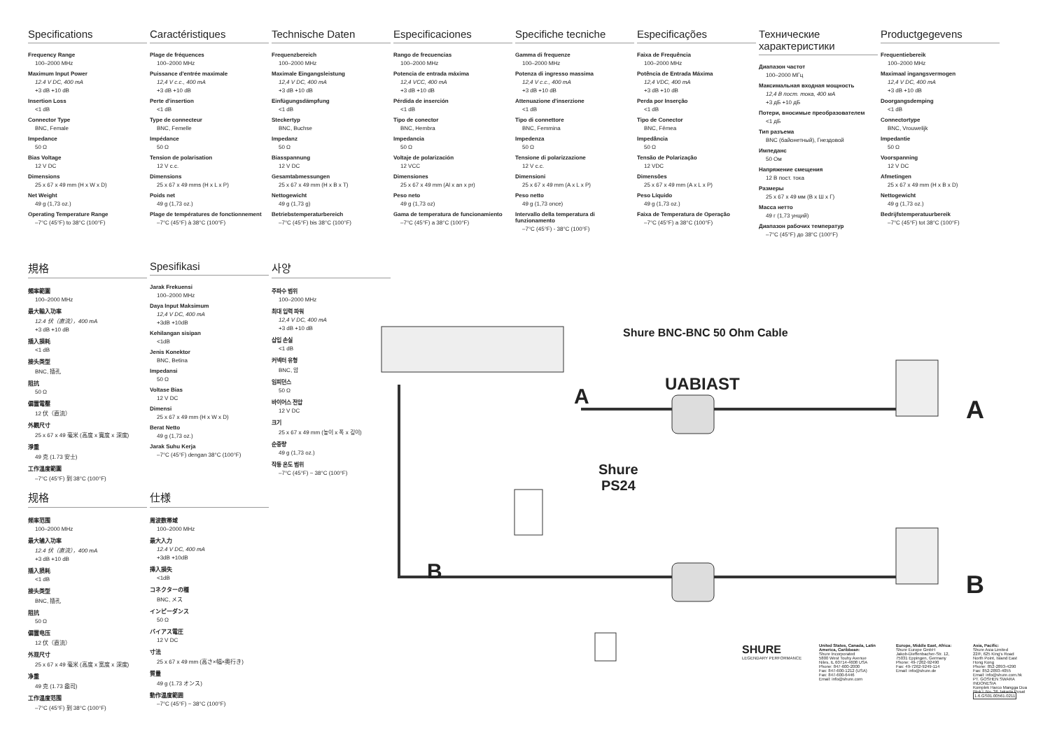Specifications
Frequency Range
100–2000 MHz
Maximum Input Power
12.4 V DC, 400 mA
+3 dB +10 dB
Insertion Loss
<1 dB
Connector Type
BNC, Female
Impedance
50 Ω
Bias Voltage
12 V DC
Dimensions
25 x 67 x 49 mm (H x W x D)
Net Weight
49 g (1,73 oz.)
Operating Temperature Range
–7°C (45°F) to 38°C (100°F)
Caractéristiques
Plage de fréquences
100–2000 MHz
Puissance d'entrée maximale
12,4 V c.c., 400 mA
+3 dB +10 dB
Perte d'insertion
<1 dB
Type de connecteur
BNC, Femelle
Impédance
50 Ω
Tension de polarisation
12 V c.c.
Dimensions
25 x 67 x 49 mms (H x L x P)
Poids net
49 g (1,73 oz.)
Plage de températures de fonctionnement
–7°C (45°F) à 38°C (100°F)
Technische Daten
Frequenzbereich
100–2000 MHz
Maximale Eingangsleistung
12,4 V DC, 400 mA
+3 dB +10 dB
Einfügungsdämpfung
<1 dB
Steckertyp
BNC, Buchse
Impedanz
50 Ω
Biasspannung
12 V DC
Gesamtabmessungen
25 x 67 x 49 mm (H x B x T)
Nettogewicht
49 g (1,73 g)
Betriebstemperaturbereich
–7°C (45°F) bis 38°C (100°F)
Especificaciones
Rango de frecuencias
100–2000 MHz
Potencia de entrada máxima
12,4 VCC, 400 mA
+3 dB +10 dB
Pérdida de inserción
<1 dB
Tipo de conector
BNC, Hembra
Impedancia
50 Ω
Voltaje de polarización
12 VCC
Dimensiones
25 x 67 x 49 mm (Al x an x pr)
Peso neto
49 g (1,73 oz)
Gama de temperatura de funcionamiento
–7°C (45°F) a 38°C (100°F)
Specifiche tecniche
Gamma di frequenze
100–2000 MHz
Potenza di ingresso massima
12,4 V c.c., 400 mA
+3 dB +10 dB
Attenuazione d'inserzione
<1 dB
Tipo di connettore
BNC, Femmina
Impedenza
50 Ω
Tensione di polarizzazione
12 V c.c.
Dimensioni
25 x 67 x 49 mm (A x L x P)
Peso netto
49 g (1,73 once)
Intervallo della temperatura di funzionamento
–7°C (45°F) - 38°C (100°F)
Especificações
Faixa de Frequência
100–2000 MHz
Potência de Entrada Máxima
12,4 VDC, 400 mA
+3 dB +10 dB
Perda por Inserção
<1 dB
Tipo de Conector
BNC, Fêmea
Impedância
50 Ω
Tensão de Polarização
12 VDC
Dimensões
25 x 67 x 49 mm (A x L x P)
Peso Líquido
49 g (1,73 oz.)
Faixa de Temperatura de Operação
–7°C (45°F) a 38°C (100°F)
Технические характеристики
Диапазон частот
100–2000 МГц
Максимальная входная мощность
12,4 В пост. тока, 400 мА
+3 дБ +10 дБ
Потери, вносимые преобразователем
<1 дБ
Тип разъема
BNC (байонетный), Гнездовой
Импеданс
50 Ом
Напряжение смещения
12 В пост. тока
Размеры
25 x 67 x 49 мм (В x Ш x Г)
Масса нетто
49 г (1,73 унций)
Диапазон рабочих температур
–7°C (45°F) до 38°C (100°F)
Productgegevens
Frequentiebereik
100–2000 MHz
Maximaal ingangsvermogen
12,4 V DC, 400 mA
+3 dB +10 dB
Doorgangsdemping
<1 dB
Connectortype
BNC, Vrouwelijk
Impedantie
50 Ω
Voorspanning
12 V DC
Afmetingen
25 x 67 x 49 mm (H x B x D)
Nettogewicht
49 g (1,73 oz.)
Bedrijfstemperatuurbereik
–7°C (45°F) tot 38°C (100°F)
規格
頻率範圍
100–2000 MHz
最大輸入功率
12.4 伏（直流），400 mA
+3 dB +10 dB
插入損耗
<1 dB
接头类型
BNC, 插孔
阻抗
50 Ω
偏置電壓
12 伏（直流）
外觀尺寸
25 x 67 x 49 毫米 (高度 x 寬度 x 深度)
淨重
49 克 (1.73 安士)
工作溫度範圍
–7°C (45°F) 到 38°C (100°F)
Spesifikasi
Jarak Frekuensi
100–2000 MHz
Daya Input Maksimum
12,4 V DC, 400 mA
+3dB +10dB
Kehilangan sisipan
<1dB
Jenis Konektor
BNC, Betina
Impedansi
50 Ω
Voltase Bias
12 V DC
Dimensi
25 x 67 x 49 mm (H x W x D)
Berat Netto
49 g (1,73 oz.)
Jarak Suhu Kerja
–7°C (45°F) dengan 38°C (100°F)
사양
주파수 범위
100–2000 MHz
최대 입력 파워
12,4 V DC, 400 mA
+3 dB +10 dB
삽입 손실
<1 dB
커넥터 유형
BNC, 암
임피던스
50 Ω
바이어스 전압
12 V DC
크기
25 x 67 x 49 mm (높이 x 폭 x 깊이)
순중량
49 g (1,73 oz.)
작동 온도 범위
–7°C (45°F) ~ 38°C (100°F)
规格
频率范围
100–2000 MHz
最大输入功率
12.4 伏（直流），400 mA
+3 dB +10 dB
插入损耗
<1 dB
接头类型
BNC, 插孔
阻抗
50 Ω
偏置电压
12 伏（直流）
外观尺寸
25 x 67 x 49 毫米 (高度 x 宽度 x 深度)
净重
49 克 (1.73 盎司)
工作温度范围
–7°C (45°F) 到 38°C (100°F)
仕様
周波数帯域
100–2000 MHz
最大入力
12.4 V DC, 400 mA
+3dB +10dB
挿入損失
<1dB
コネクターの種
BNC, メス
インピーダンス
50 Ω
バイアス電圧
12 V DC
寸法
25 x 67 x 49 mm (高さ×幅×奥行き)
質量
49 g (1.73 オンス)
動作温度範囲
–7°C (45°F) ~ 38°C (100°F)
Shure BNC-BNC 50 Ohm Cable
UABIAST
A A
Shure
PS24
B B
SHURE
LEGENDARY PERFORMANCE
United States, Canada, Latin America, Caribbean:
Shure Incorporated
5800 West Touhy Avenue
Niles, IL 60714-4608 USA
Phone: 847-600-2000
Fax: 847-600-1212 (USA)
Fax: 847-600-6446
Email: info@shure.com
Europe, Middle East, Africa:
Shure Europe GmbH
Jakob-Dieffenbacher-Str. 12,
75031 Eppingen, Germany
Phone: 49-7262-92490
Fax: 49-7262-9249-114
Email: info@shure.de
Asia, Pacific:
Shure Asia Limited
22/F, 625 King's Road
North Point, Island East
Hong Kong
Phone: 852-2893-4290
Fax: 852-2893-4055
Email: info@shure.com.hk
PT. GOSHEN SWARA INDONESIA
Komplek Harco Mangga Dua Blok L No. 36 Jakarta Pusat
1.6.GS01.00561.0211